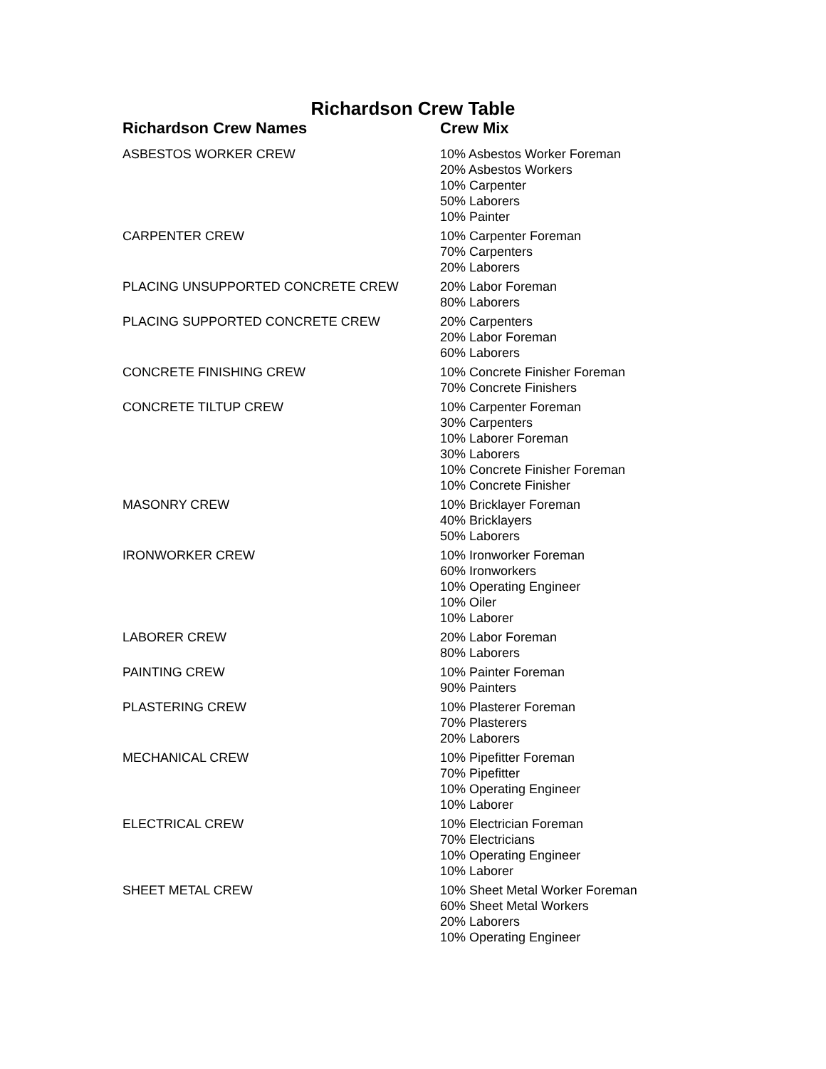Richardson Crew Table
| Richardson Crew Names | Crew Mix |
| --- | --- |
| ASBESTOS WORKER CREW | 10% Asbestos Worker Foreman 20% Asbestos Workers 10% Carpenter 50% Laborers 10% Painter |
| CARPENTER CREW | 10% Carpenter Foreman 70% Carpenters 20% Laborers |
| PLACING UNSUPPORTED CONCRETE CREW | 20% Labor Foreman 80% Laborers |
| PLACING SUPPORTED CONCRETE CREW | 20% Carpenters 20% Labor Foreman 60% Laborers |
| CONCRETE FINISHING CREW | 10% Concrete Finisher Foreman 70% Concrete Finishers |
| CONCRETE TILTUP CREW | 10% Carpenter Foreman 30% Carpenters 10% Laborer Foreman 30% Laborers 10% Concrete Finisher Foreman 10% Concrete Finisher |
| MASONRY CREW | 10% Bricklayer Foreman 40% Bricklayers 50% Laborers |
| IRONWORKER CREW | 10% Ironworker Foreman 60% Ironworkers 10% Operating Engineer 10% Oiler 10% Laborer |
| LABORER CREW | 20% Labor Foreman 80% Laborers |
| PAINTING CREW | 10% Painter Foreman 90% Painters |
| PLASTERING CREW | 10% Plasterer Foreman 70% Plasterers 20% Laborers |
| MECHANICAL CREW | 10% Pipefitter Foreman 70% Pipefitter 10% Operating Engineer 10% Laborer |
| ELECTRICAL CREW | 10% Electrician Foreman 70% Electricians 10% Operating Engineer 10% Laborer |
| SHEET METAL CREW | 10% Sheet Metal Worker Foreman 60% Sheet Metal Workers 20% Laborers 10% Operating Engineer |